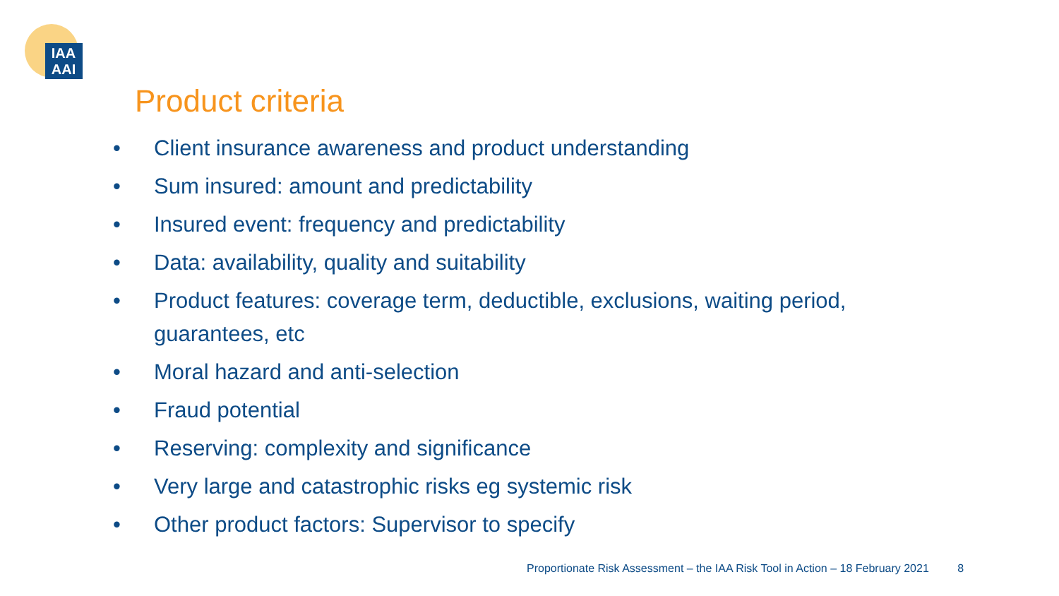IAA
AAI
Product criteria
• Client insurance awareness and product understanding
• Sum insured: amount and predictability
• Insured event: frequency and predictability
• Data: availability, quality and suitability
• Product features: coverage term, deductible, exclusions, waiting period, guarantees, etc
• Moral hazard and anti-selection
• Fraud potential
• Reserving: complexity and significance
• Very large and catastrophic risks eg systemic risk
• Other product factors: Supervisor to specify
Proportionate Risk Assessment – the IAA Risk Tool in Action – 18 February 2021 8